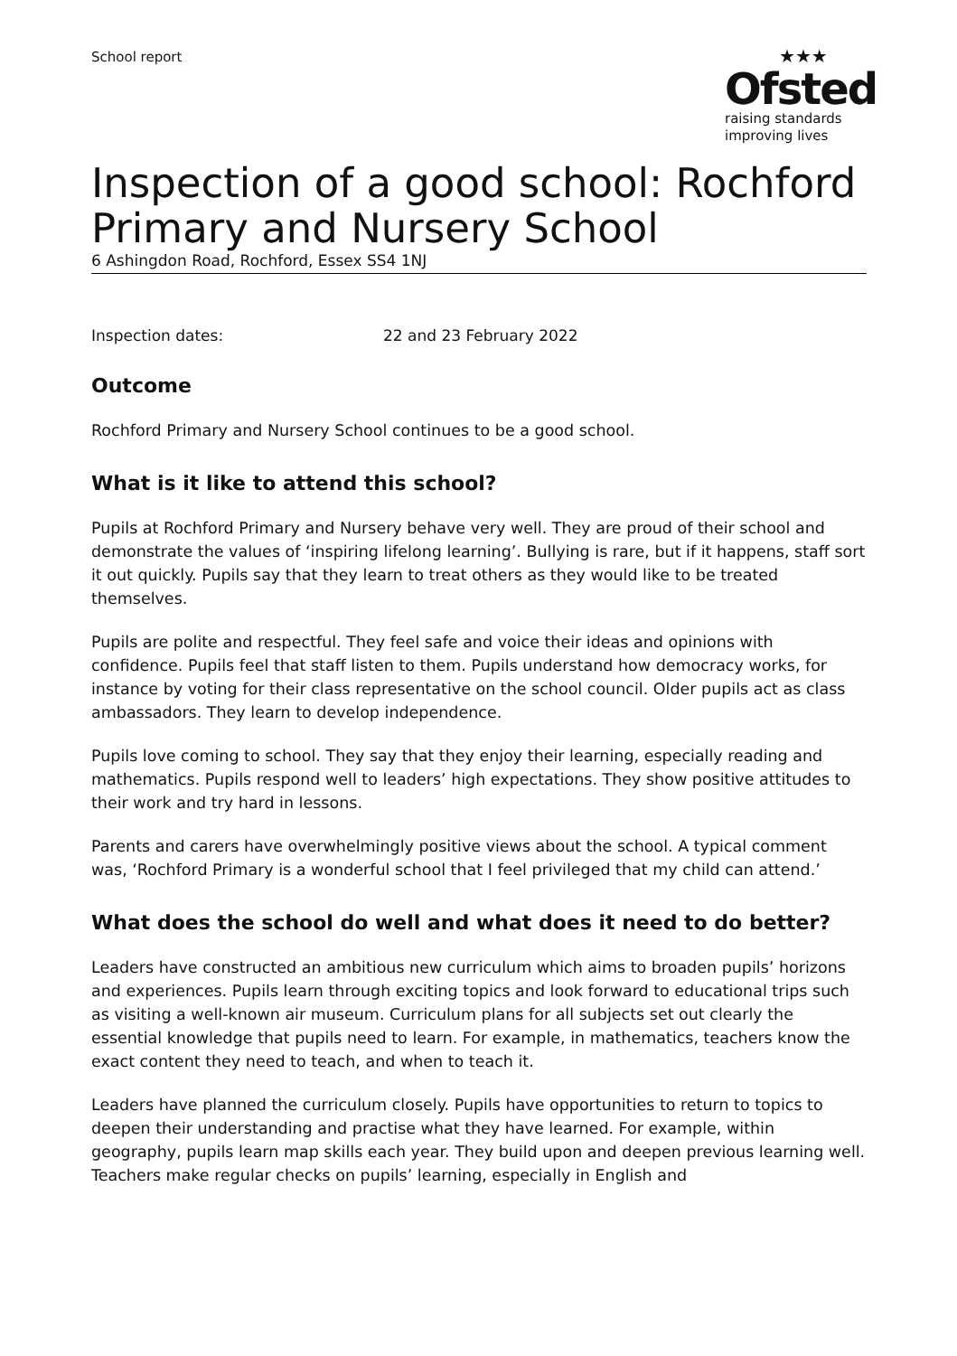School report
★★★
Ofsted
raising standards
improving lives
Inspection of a good school: Rochford Primary and Nursery School
6 Ashingdon Road, Rochford, Essex SS4 1NJ
Inspection dates: 22 and 23 February 2022
Outcome
Rochford Primary and Nursery School continues to be a good school.
What is it like to attend this school?
Pupils at Rochford Primary and Nursery behave very well. They are proud of their school and demonstrate the values of ‘inspiring lifelong learning’. Bullying is rare, but if it happens, staff sort it out quickly. Pupils say that they learn to treat others as they would like to be treated themselves.
Pupils are polite and respectful. They feel safe and voice their ideas and opinions with confidence. Pupils feel that staff listen to them. Pupils understand how democracy works, for instance by voting for their class representative on the school council. Older pupils act as class ambassadors. They learn to develop independence.
Pupils love coming to school. They say that they enjoy their learning, especially reading and mathematics. Pupils respond well to leaders’ high expectations. They show positive attitudes to their work and try hard in lessons.
Parents and carers have overwhelmingly positive views about the school. A typical comment was, ‘Rochford Primary is a wonderful school that I feel privileged that my child can attend.’
What does the school do well and what does it need to do better?
Leaders have constructed an ambitious new curriculum which aims to broaden pupils’ horizons and experiences. Pupils learn through exciting topics and look forward to educational trips such as visiting a well-known air museum. Curriculum plans for all subjects set out clearly the essential knowledge that pupils need to learn. For example, in mathematics, teachers know the exact content they need to teach, and when to teach it.
Leaders have planned the curriculum closely. Pupils have opportunities to return to topics to deepen their understanding and practise what they have learned. For example, within geography, pupils learn map skills each year. They build upon and deepen previous learning well. Teachers make regular checks on pupils’ learning, especially in English and